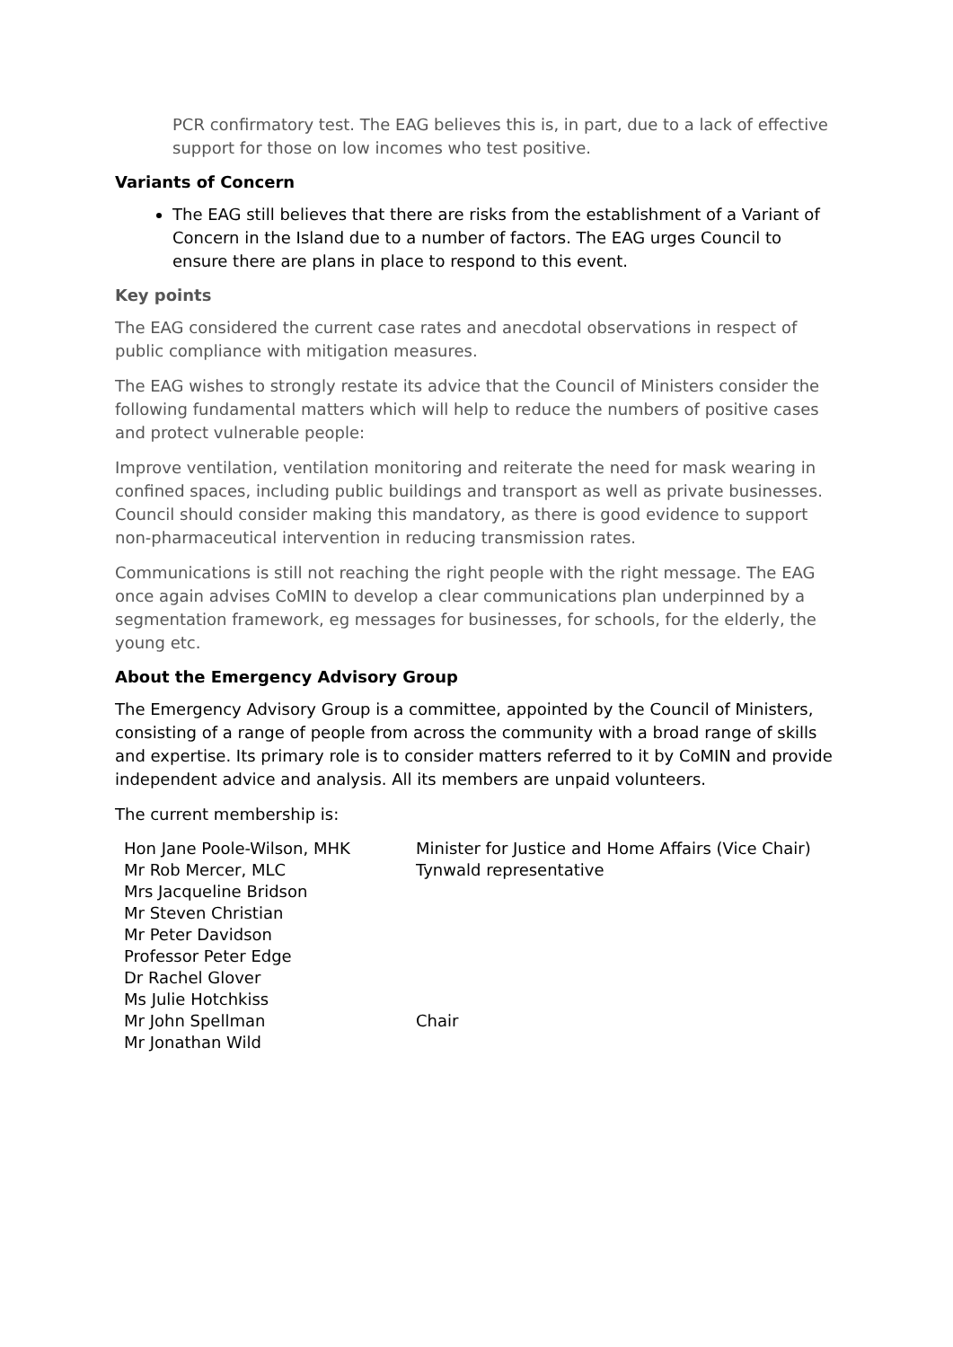PCR confirmatory test. The EAG believes this is, in part, due to a lack of effective support for those on low incomes who test positive.
Variants of Concern
The EAG still believes that there are risks from the establishment of a Variant of Concern in the Island due to a number of factors. The EAG urges Council to ensure there are plans in place to respond to this event.
Key points
The EAG considered the current case rates and anecdotal observations in respect of public compliance with mitigation measures.
The EAG wishes to strongly restate its advice that the Council of Ministers consider the following fundamental matters which will help to reduce the numbers of positive cases and protect vulnerable people:
Improve ventilation, ventilation monitoring and reiterate the need for mask wearing in confined spaces, including public buildings and transport as well as private businesses. Council should consider making this mandatory, as there is good evidence to support non-pharmaceutical intervention in reducing transmission rates.
Communications is still not reaching the right people with the right message. The EAG once again advises CoMIN to develop a clear communications plan underpinned by a segmentation framework, eg messages for businesses, for schools, for the elderly, the young etc.
About the Emergency Advisory Group
The Emergency Advisory Group is a committee, appointed by the Council of Ministers, consisting of a range of people from across the community with a broad range of skills and expertise. Its primary role is to consider matters referred to it by CoMIN and provide independent advice and analysis. All its members are unpaid volunteers.
The current membership is:
| Hon Jane Poole-Wilson, MHK | Minister for Justice and Home Affairs (Vice Chair) |
| Mr Rob Mercer, MLC | Tynwald representative |
| Mrs Jacqueline Bridson | |
| Mr Steven Christian | |
| Mr Peter Davidson | |
| Professor Peter Edge | |
| Dr Rachel Glover | |
| Ms Julie Hotchkiss | |
| Mr John Spellman | Chair |
| Mr Jonathan Wild | |